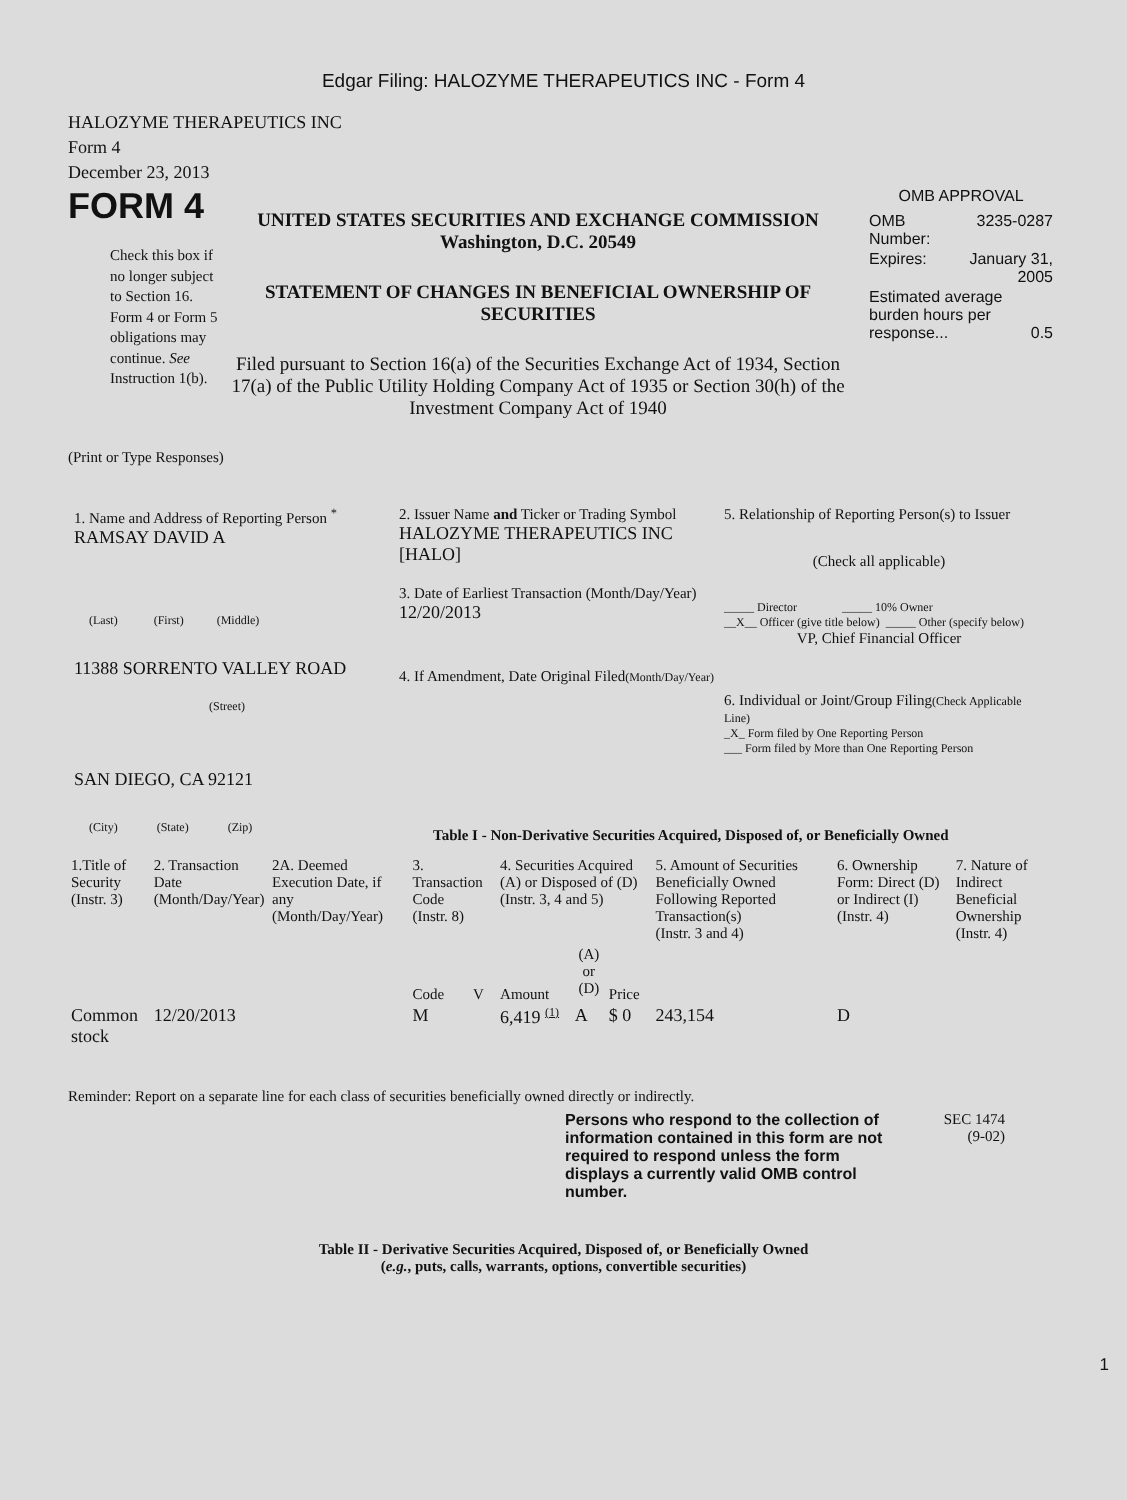Edgar Filing: HALOZYME THERAPEUTICS INC - Form 4
HALOZYME THERAPEUTICS INC
Form 4
December 23, 2013
FORM 4
Check this box if no longer subject to Section 16. Form 4 or Form 5 obligations may continue. See Instruction 1(b).
UNITED STATES SECURITIES AND EXCHANGE COMMISSION
Washington, D.C. 20549
STATEMENT OF CHANGES IN BENEFICIAL OWNERSHIP OF SECURITIES
Filed pursuant to Section 16(a) of the Securities Exchange Act of 1934, Section 17(a) of the Public Utility Holding Company Act of 1935 or Section 30(h) of the Investment Company Act of 1940
OMB APPROVAL
| OMB Number: | 3235-0287 |
| Expires: | January 31, 2005 |
| Estimated average burden hours per response... 0.5 | |
(Print or Type Responses)
1. Name and Address of Reporting Person <sup>*</sup>
RAMSAY DAVID A
(Last) (First) (Middle)
11388 SORRENTO VALLEY ROAD
(Street)
SAN DIEGO, CA 92121
(City) (State) (Zip)
2. Issuer Name and Ticker or Trading Symbol
HALOZYME THERAPEUTICS INC [HALO]
3. Date of Earliest Transaction (Month/Day/Year)
12/20/2013
4. If Amendment, Date Original Filed(Month/Day/Year)
5. Relationship of Reporting Person(s) to Issuer
(Check all applicable)
_____ Director _____ 10% Owner
__X__ Officer (give title below) _____ Other (specify below)
VP, Chief Financial Officer
6. Individual or Joint/Group Filing(Check Applicable Line)
_X_ Form filed by One Reporting Person
___ Form filed by More than One Reporting Person
Table I - Non-Derivative Securities Acquired, Disposed of, or Beneficially Owned
| 1.Title of Security (Instr. 3) | 2. Transaction Date (Month/Day/Year) | 2A. Deemed Execution Date, if any (Month/Day/Year) | 3. Transaction Code (Instr. 8) | | 4. Securities Acquired (A) or Disposed of (D) (Instr. 3, 4 and 5) | | | 5. Amount of Securities Beneficially Owned Following Reported Transaction(s) (Instr. 3 and 4) | 6. Ownership Form: Direct (D) or Indirect (I) (Instr. 4) | 7. Nature of Indirect Beneficial Ownership (Instr. 4) |
| --- | --- | --- | --- | --- | --- | --- | --- | --- | --- | --- |
| | | | Code | V | Amount | (A) or (D) | Price | | | |
| Common stock | 12/20/2013 | | M | | 6,419 <sup>(1)</sup> | A | $ 0 | 243,154 | D | |
Reminder: Report on a separate line for each class of securities beneficially owned directly or indirectly.
Persons who respond to the collection of information contained in this form are not required to respond unless the form displays a currently valid OMB control number.
SEC 1474
(9-02)
Table II - Derivative Securities Acquired, Disposed of, or Beneficially Owned
(e.g., puts, calls, warrants, options, convertible securities)
1